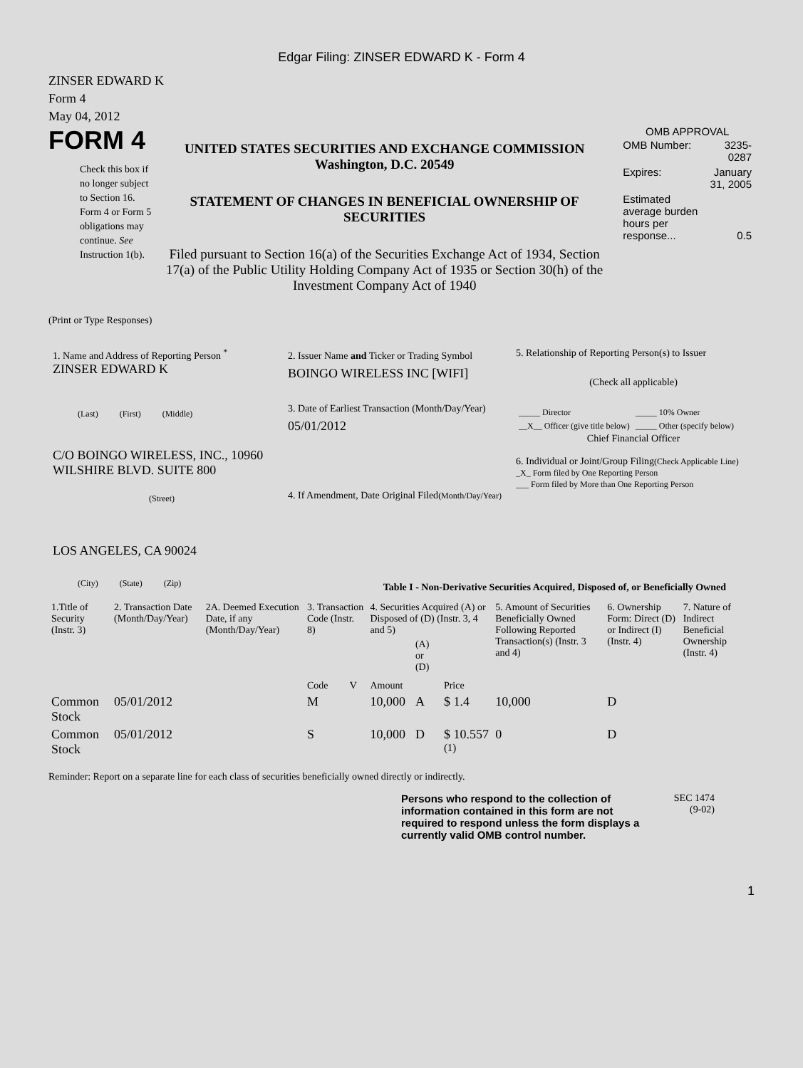Edgar Filing: ZINSER EDWARD K - Form 4
ZINSER EDWARD K
Form 4
May 04, 2012
FORM 4
Check this box if no longer subject to Section 16. Form 4 or Form 5 obligations may continue. See Instruction 1(b).
UNITED STATES SECURITIES AND EXCHANGE COMMISSION
Washington, D.C. 20549
STATEMENT OF CHANGES IN BENEFICIAL OWNERSHIP OF SECURITIES
Filed pursuant to Section 16(a) of the Securities Exchange Act of 1934, Section 17(a) of the Public Utility Holding Company Act of 1935 or Section 30(h) of the Investment Company Act of 1940
OMB APPROVAL
| OMB Number: | 3235-0287 |
| Expires: | January 31, 2005 |
| Estimated average burden hours per response... | 0.5 |
(Print or Type Responses)
1. Name and Address of Reporting Person <sup>*</sup>
ZINSER EDWARD K
(Last) (First) (Middle)
C/O BOINGO WIRELESS, INC., 10960 WILSHIRE BLVD. SUITE 800
(Street)
LOS ANGELES, CA 90024
(City) (State) (Zip)
2. Issuer Name and Ticker or Trading Symbol
BOINGO WIRELESS INC [WIFI]
3. Date of Earliest Transaction (Month/Day/Year)
05/01/2012
4. If Amendment, Date Original Filed(Month/Day/Year)
5. Relationship of Reporting Person(s) to Issuer
(Check all applicable)
| _____ Director | _____ 10% Owner |
| __X__ Officer (give title below) | _____ Other (specify below) |
Chief Financial Officer
6. Individual or Joint/Group Filing(Check Applicable Line)
_X_ Form filed by One Reporting Person
___ Form filed by More than One Reporting Person
Table I - Non-Derivative Securities Acquired, Disposed of, or Beneficially Owned
| 1.Title of Security (Instr. 3) | 2. Transaction Date (Month/Day/Year) | 2A. Deemed Execution Date, if any (Month/Day/Year) | 3. Transaction Code (Instr. 8) | | 4. Securities Acquired (A) or Disposed of (D) (Instr. 3, 4 and 5) | | | 5. Amount of Securities Beneficially Owned Following Reported Transaction(s) (Instr. 3 and 4) | 6. Ownership Form: Direct (D) or Indirect (I) (Instr. 4) | 7. Nature of Indirect Beneficial Ownership (Instr. 4) |
| --- | --- | --- | --- | --- | --- | --- | --- | --- | --- | --- |
| | | | Code | V | Amount | (A) or (D) | Price | | | |
| Common Stock | 05/01/2012 | | M | | 10,000 | A | $ 1.4 | 10,000 | D | |
| Common Stock | 05/01/2012 | | S | | 10,000 | D | $ 10.557 <sup>(1)</sup> | 0 | D | |
Reminder: Report on a separate line for each class of securities beneficially owned directly or indirectly.
Persons who respond to the collection of information contained in this form are not required to respond unless the form displays a currently valid OMB control number.
SEC 1474
(9-02)
1